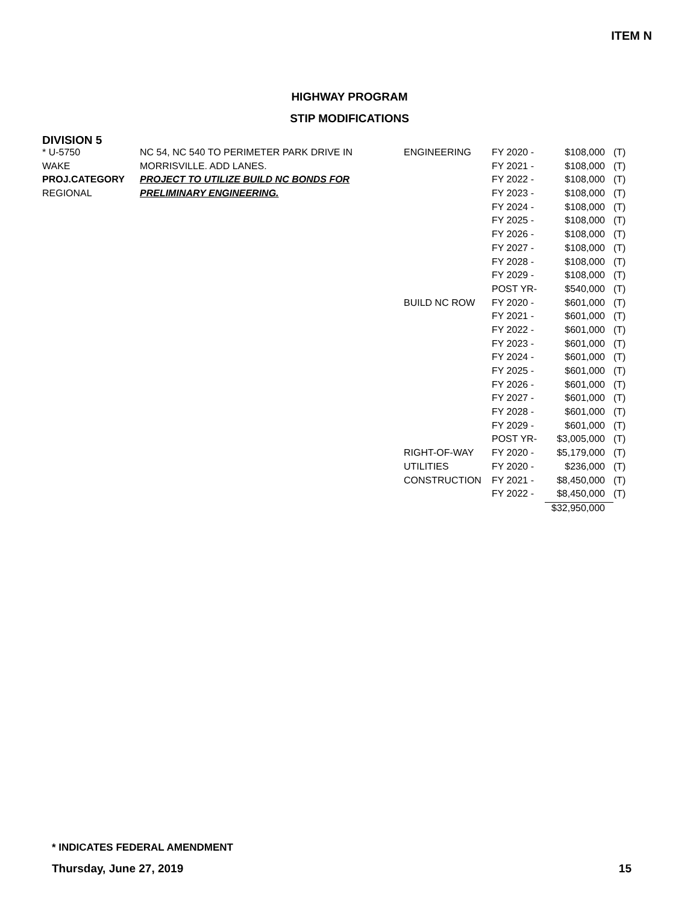ITEM N
HIGHWAY PROGRAM
STIP MODIFICATIONS
DIVISION 5
| * U-5750 | NC 54, NC 540 TO PERIMETER PARK DRIVE IN | ENGINEERING | FY 2020 - | $108,000 | (T) |
| WAKE | MORRISVILLE. ADD LANES. | | FY 2021 - | $108,000 | (T) |
| PROJ.CATEGORY | PROJECT TO UTILIZE BUILD NC BONDS FOR | | FY 2022 - | $108,000 | (T) |
| REGIONAL | PRELIMINARY ENGINEERING. | | FY 2023 - | $108,000 | (T) |
| | | | FY 2024 - | $108,000 | (T) |
| | | | FY 2025 - | $108,000 | (T) |
| | | | FY 2026 - | $108,000 | (T) |
| | | | FY 2027 - | $108,000 | (T) |
| | | | FY 2028 - | $108,000 | (T) |
| | | | FY 2029 - | $108,000 | (T) |
| | | | POST YR- | $540,000 | (T) |
| | | BUILD NC ROW | FY 2020 - | $601,000 | (T) |
| | | | FY 2021 - | $601,000 | (T) |
| | | | FY 2022 - | $601,000 | (T) |
| | | | FY 2023 - | $601,000 | (T) |
| | | | FY 2024 - | $601,000 | (T) |
| | | | FY 2025 - | $601,000 | (T) |
| | | | FY 2026 - | $601,000 | (T) |
| | | | FY 2027 - | $601,000 | (T) |
| | | | FY 2028 - | $601,000 | (T) |
| | | | FY 2029 - | $601,000 | (T) |
| | | | POST YR- | $3,005,000 | (T) |
| | | RIGHT-OF-WAY | FY 2020 - | $5,179,000 | (T) |
| | | UTILITIES | FY 2020 - | $236,000 | (T) |
| | | CONSTRUCTION | FY 2021 - | $8,450,000 | (T) |
| | | | FY 2022 - | $8,450,000 | (T) |
| | | | | $32,950,000 | |
* INDICATES FEDERAL AMENDMENT
Thursday, June 27, 2019 15